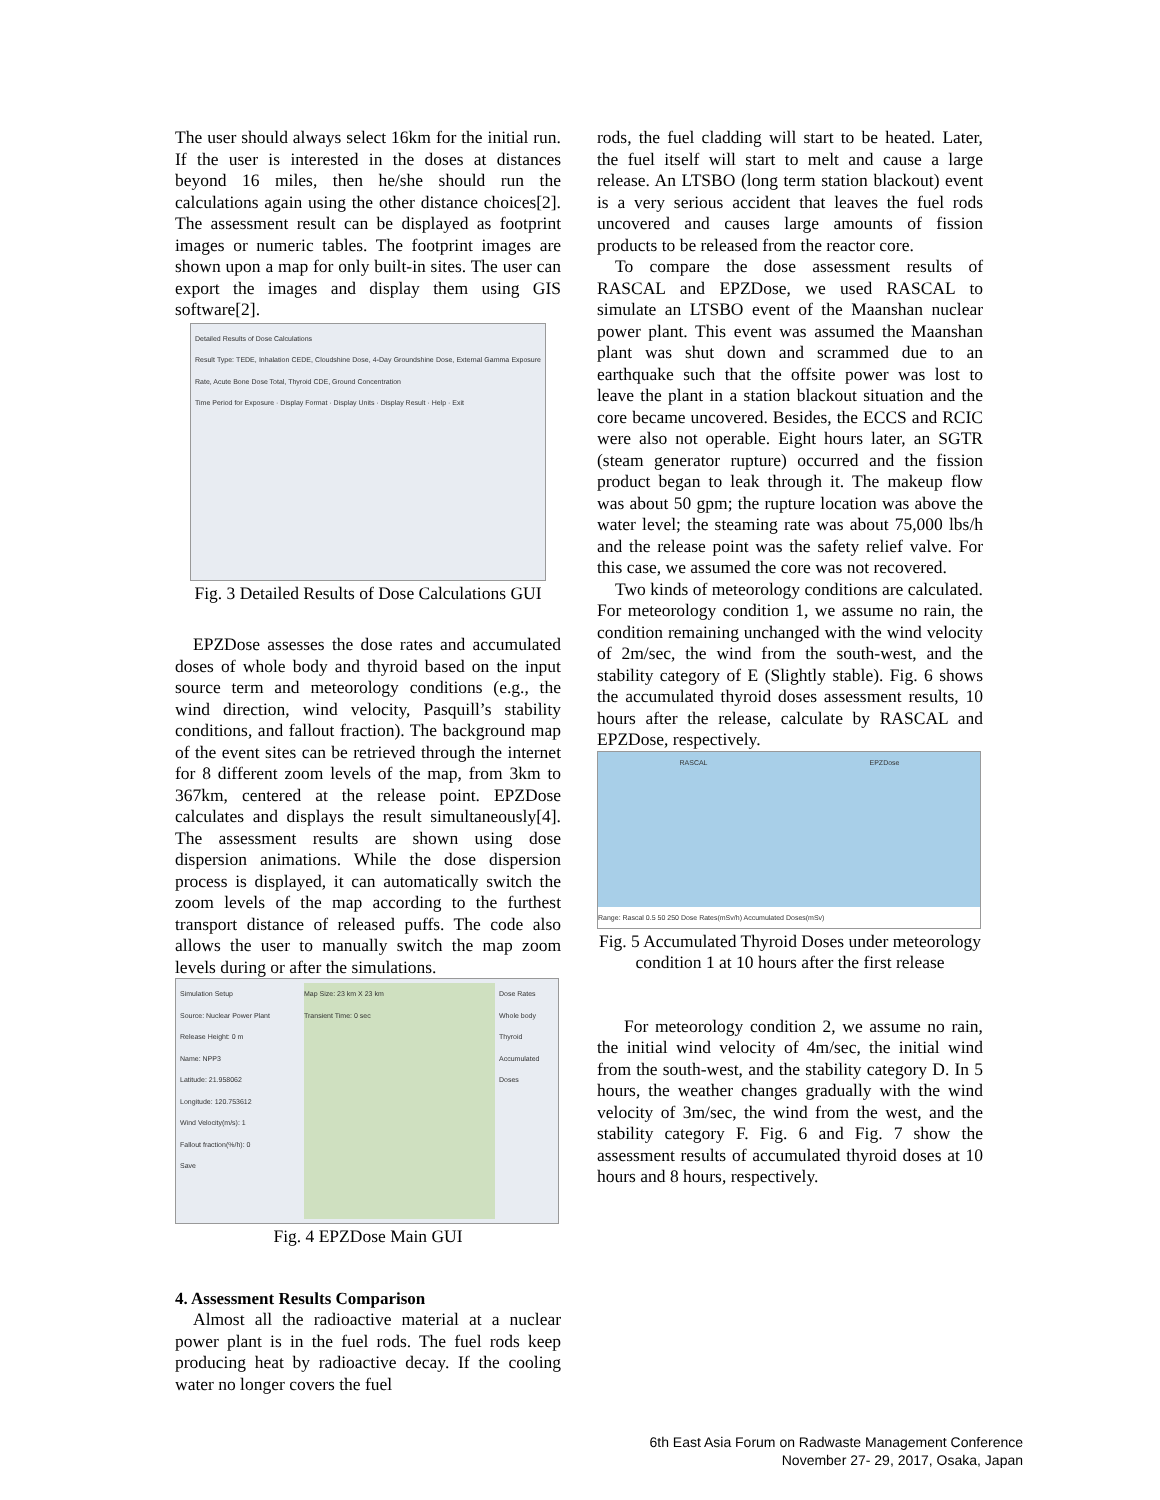The user should always select 16km for the initial run. If the user is interested in the doses at distances beyond 16 miles, then he/she should run the calculations again using the other distance choices[2]. The assessment result can be displayed as footprint images or numeric tables. The footprint images are shown upon a map for only built-in sites. The user can export the images and display them using GIS software[2].
Detailed Results of Dose Calculations
Result Type: TEDE, Inhalation CEDE, Cloudshine Dose, 4-Day Groundshine Dose, External Gamma Exposure Rate, Acute Bone Dose Total, Thyroid CDE, Ground Concentration
Time Period for Exposure · Display Format · Display Units · Display Result · Help · Exit
Fig. 3 Detailed Results of Dose Calculations GUI
EPZDose assesses the dose rates and accumulated doses of whole body and thyroid based on the input source term and meteorology conditions (e.g., the wind direction, wind velocity, Pasquill’s stability conditions, and fallout fraction). The background map of the event sites can be retrieved through the internet for 8 different zoom levels of the map, from 3km to 367km, centered at the release point. EPZDose calculates and displays the result simultaneously[4]. The assessment results are shown using dose dispersion animations. While the dose dispersion process is displayed, it can automatically switch the zoom levels of the map according to the furthest transport distance of released puffs. The code also allows the user to manually switch the map zoom levels during or after the simulations.
Simulation Setup
Source: Nuclear Power Plant
Release Height: 0 m
Name: NPP3
Latitude: 21.958062
Longitude: 120.753612
Wind Velocity(m/s): 1
Fallout fraction(%/h): 0
Save
Map Size: 23 km X 23 km
Transient Time: 0 sec
Dose Rates
Whole body
Thyroid
Accumulated Doses
Fig. 4 EPZDose Main GUI
4. Assessment Results Comparison
Almost all the radioactive material at a nuclear power plant is in the fuel rods. The fuel rods keep producing heat by radioactive decay. If the cooling water no longer covers the fuel
rods, the fuel cladding will start to be heated. Later, the fuel itself will start to melt and cause a large release. An LTSBO (long term station blackout) event is a very serious accident that leaves the fuel rods uncovered and causes large amounts of fission products to be released from the reactor core.
To compare the dose assessment results of RASCAL and EPZDose, we used RASCAL to simulate an LTSBO event of the Maanshan nuclear power plant. This event was assumed the Maanshan plant was shut down and scrammed due to an earthquake such that the offsite power was lost to leave the plant in a station blackout situation and the core became uncovered. Besides, the ECCS and RCIC were also not operable. Eight hours later, an SGTR (steam generator rupture) occurred and the fission product began to leak through it. The makeup flow was about 50 gpm; the rupture location was above the water level; the steaming rate was about 75,000 lbs/h and the release point was the safety relief valve. For this case, we assumed the core was not recovered.
Two kinds of meteorology conditions are calculated. For meteorology condition 1, we assume no rain, the condition remaining unchanged with the wind velocity of 2m/sec, the wind from the south-west, and the stability category of E (Slightly stable). Fig. 6 shows the accumulated thyroid doses assessment results, 10 hours after the release, calculate by RASCAL and EPZDose, respectively.
RASCAL
EPZDose
Range: Rascal 0.5 50 250 Dose Rates(mSv/h) Accumulated Doses(mSv)
Fig. 5 Accumulated Thyroid Doses under meteorology condition 1 at 10 hours after the first release
For meteorology condition 2, we assume no rain, the initial wind velocity of 4m/sec, the initial wind from the south-west, and the stability category D. In 5 hours, the weather changes gradually with the wind velocity of 3m/sec, the wind from the west, and the stability category F. Fig. 6 and Fig. 7 show the assessment results of accumulated thyroid doses at 10 hours and 8 hours, respectively.
6th East Asia Forum on Radwaste Management Conference
November 27- 29, 2017, Osaka, Japan